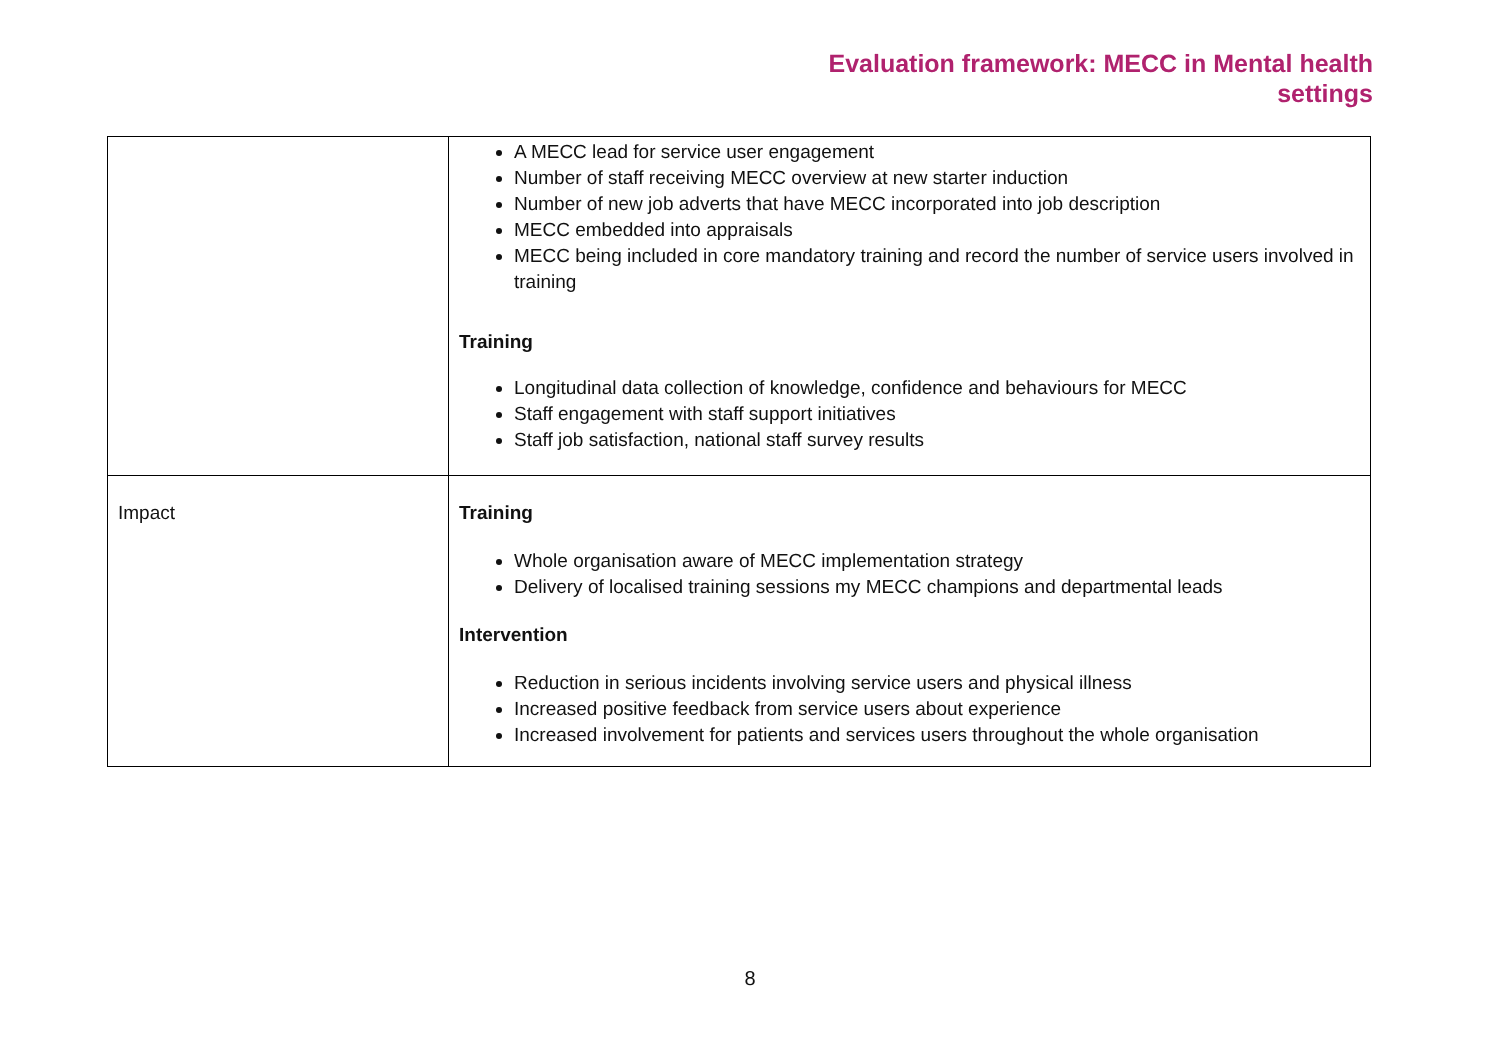Evaluation framework: MECC in Mental health
settings
| | A MECC lead for service user engagement Number of staff receiving MECC overview at new starter induction Number of new job adverts that have MECC incorporated into job description MECC embedded into appraisals MECC being included in core mandatory training and record the number of service users involved in training Training Longitudinal data collection of knowledge, confidence and behaviours for MECC Staff engagement with staff support initiatives Staff job satisfaction, national staff survey results |
| Impact | Training Whole organisation aware of MECC implementation strategy Delivery of localised training sessions my MECC champions and departmental leads Intervention Reduction in serious incidents involving service users and physical illness Increased positive feedback from service users about experience Increased involvement for patients and services users throughout the whole organisation |
8